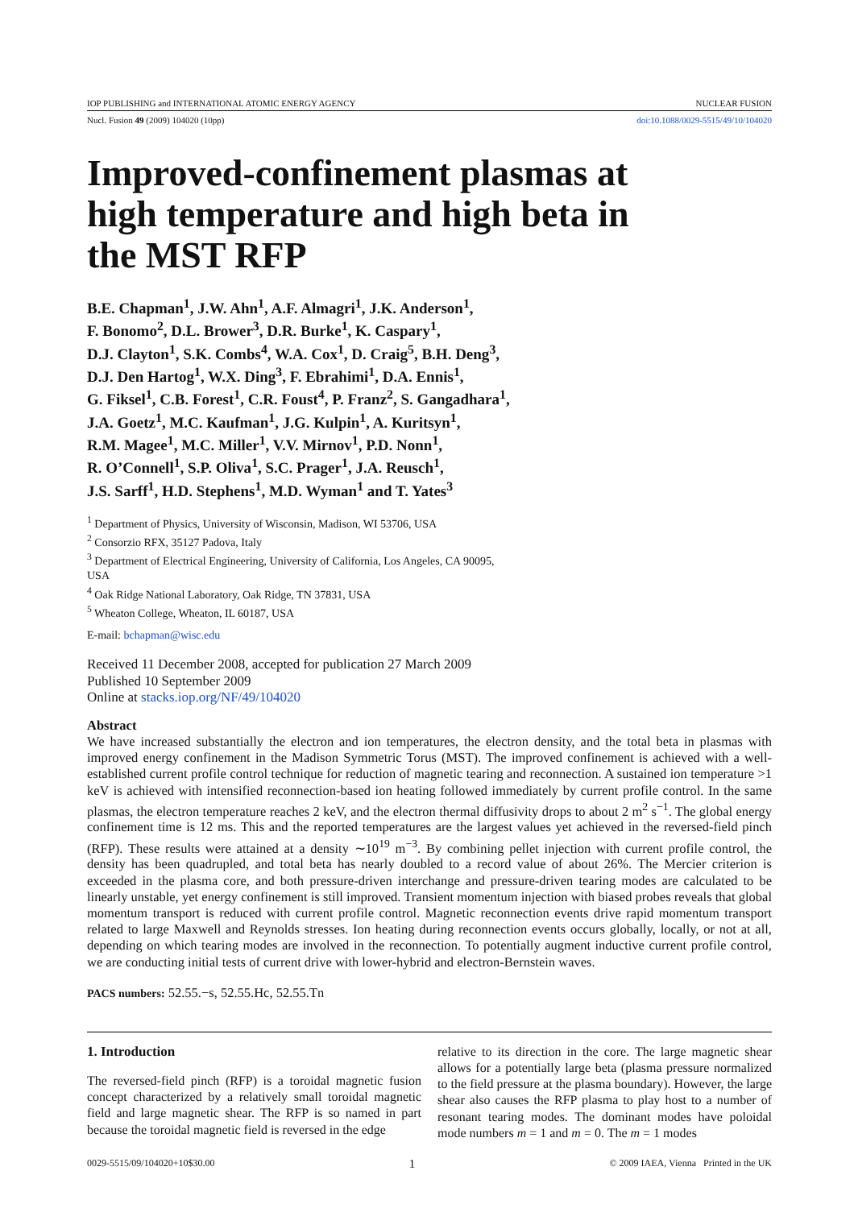IOP PUBLISHING and INTERNATIONAL ATOMIC ENERGY AGENCY NUCLEAR FUSION
Nucl. Fusion 49 (2009) 104020 (10pp) doi:10.1088/0029-5515/49/10/104020
Improved-confinement plasmas at
high temperature and high beta in
the MST RFP
B.E. Chapman<sup>1</sup>, J.W. Ahn<sup>1</sup>, A.F. Almagri<sup>1</sup>, J.K. Anderson<sup>1</sup>,
F. Bonomo<sup>2</sup>, D.L. Brower<sup>3</sup>, D.R. Burke<sup>1</sup>, K. Caspary<sup>1</sup>,
D.J. Clayton<sup>1</sup>, S.K. Combs<sup>4</sup>, W.A. Cox<sup>1</sup>, D. Craig<sup>5</sup>, B.H. Deng<sup>3</sup>,
D.J. Den Hartog<sup>1</sup>, W.X. Ding<sup>3</sup>, F. Ebrahimi<sup>1</sup>, D.A. Ennis<sup>1</sup>,
G. Fiksel<sup>1</sup>, C.B. Forest<sup>1</sup>, C.R. Foust<sup>4</sup>, P. Franz<sup>2</sup>, S. Gangadhara<sup>1</sup>,
J.A. Goetz<sup>1</sup>, M.C. Kaufman<sup>1</sup>, J.G. Kulpin<sup>1</sup>, A. Kuritsyn<sup>1</sup>,
R.M. Magee<sup>1</sup>, M.C. Miller<sup>1</sup>, V.V. Mirnov<sup>1</sup>, P.D. Nonn<sup>1</sup>,
R. O’Connell<sup>1</sup>, S.P. Oliva<sup>1</sup>, S.C. Prager<sup>1</sup>, J.A. Reusch<sup>1</sup>,
J.S. Sarff<sup>1</sup>, H.D. Stephens<sup>1</sup>, M.D. Wyman<sup>1</sup> and T. Yates<sup>3</sup>
<sup>1</sup> Department of Physics, University of Wisconsin, Madison, WI 53706, USA
<sup>2</sup> Consorzio RFX, 35127 Padova, Italy
<sup>3</sup> Department of Electrical Engineering, University of California, Los Angeles, CA 90095,
USA
<sup>4</sup> Oak Ridge National Laboratory, Oak Ridge, TN 37831, USA
<sup>5</sup> Wheaton College, Wheaton, IL 60187, USA
E-mail: bchapman@wisc.edu
Received 11 December 2008, accepted for publication 27 March 2009
Published 10 September 2009
Online at stacks.iop.org/NF/49/104020
Abstract
We have increased substantially the electron and ion temperatures, the electron density, and the total beta in plasmas with improved energy confinement in the Madison Symmetric Torus (MST). The improved confinement is achieved with a well-established current profile control technique for reduction of magnetic tearing and reconnection. A sustained ion temperature >1 keV is achieved with intensified reconnection-based ion heating followed immediately by current profile control. In the same plasmas, the electron temperature reaches 2 keV, and the electron thermal diffusivity drops to about 2 m<sup>2</sup> s<sup>−1</sup>. The global energy confinement time is 12 ms. This and the reported temperatures are the largest values yet achieved in the reversed-field pinch (RFP). These results were attained at a density ∼10<sup>19</sup> m<sup>−3</sup>. By combining pellet injection with current profile control, the density has been quadrupled, and total beta has nearly doubled to a record value of about 26%. The Mercier criterion is exceeded in the plasma core, and both pressure-driven interchange and pressure-driven tearing modes are calculated to be linearly unstable, yet energy confinement is still improved. Transient momentum injection with biased probes reveals that global momentum transport is reduced with current profile control. Magnetic reconnection events drive rapid momentum transport related to large Maxwell and Reynolds stresses. Ion heating during reconnection events occurs globally, locally, or not at all, depending on which tearing modes are involved in the reconnection. To potentially augment inductive current profile control, we are conducting initial tests of current drive with lower-hybrid and electron-Bernstein waves.
PACS numbers: 52.55.−s, 52.55.Hc, 52.55.Tn
1. Introduction
The reversed-field pinch (RFP) is a toroidal magnetic fusion concept characterized by a relatively small toroidal magnetic field and large magnetic shear. The RFP is so named in part because the toroidal magnetic field is reversed in the edge
relative to its direction in the core. The large magnetic shear allows for a potentially large beta (plasma pressure normalized to the field pressure at the plasma boundary). However, the large shear also causes the RFP plasma to play host to a number of resonant tearing modes. The dominant modes have poloidal mode numbers m = 1 and m = 0. The m = 1 modes
0029-5515/09/104020+10$30.00 1 © 2009 IAEA, Vienna Printed in the UK